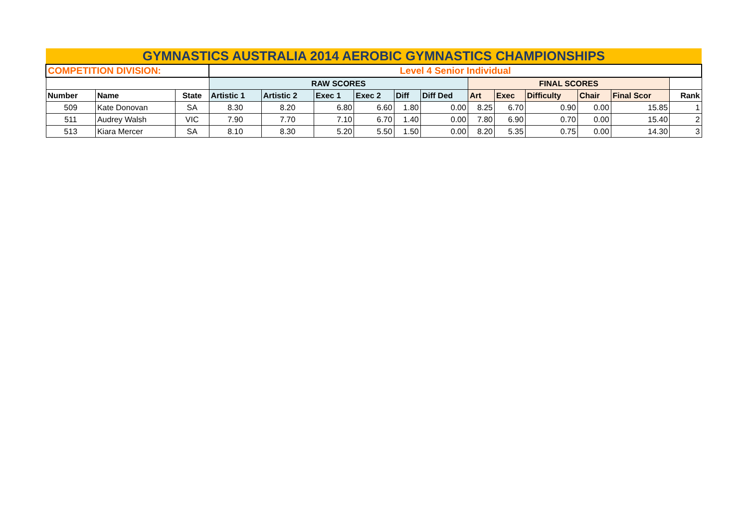| GYMNASTICS AUSTRALIA 2014 AEROBIC GYMNASTICS CHAMPIONSHIPS | | | | | | | | | | | | | | |
| COMPETITION DIVISION: | | | Level 4 Senior Individual | | | | | | | | | | | |
| | | | RAW SCORES | | | | | | FINAL SCORES | | | | | |
| Number | Name | State | Artistic 1 | Artistic 2 | Exec 1 | Exec 2 | Diff | Diff Ded | Art | Exec | Difficulty | Chair | Final Scor | Rank |
| 509 | Kate Donovan | SA | 8.30 | 8.20 | 6.80 | 6.60 | 1.80 | 0.00 | 8.25 | 6.70 | 0.90 | 0.00 | 15.85 | 1 |
| 511 | Audrey Walsh | VIC | 7.90 | 7.70 | 7.10 | 6.70 | 1.40 | 0.00 | 7.80 | 6.90 | 0.70 | 0.00 | 15.40 | 2 |
| 513 | Kiara Mercer | SA | 8.10 | 8.30 | 5.20 | 5.50 | 1.50 | 0.00 | 8.20 | 5.35 | 0.75 | 0.00 | 14.30 | 3 |